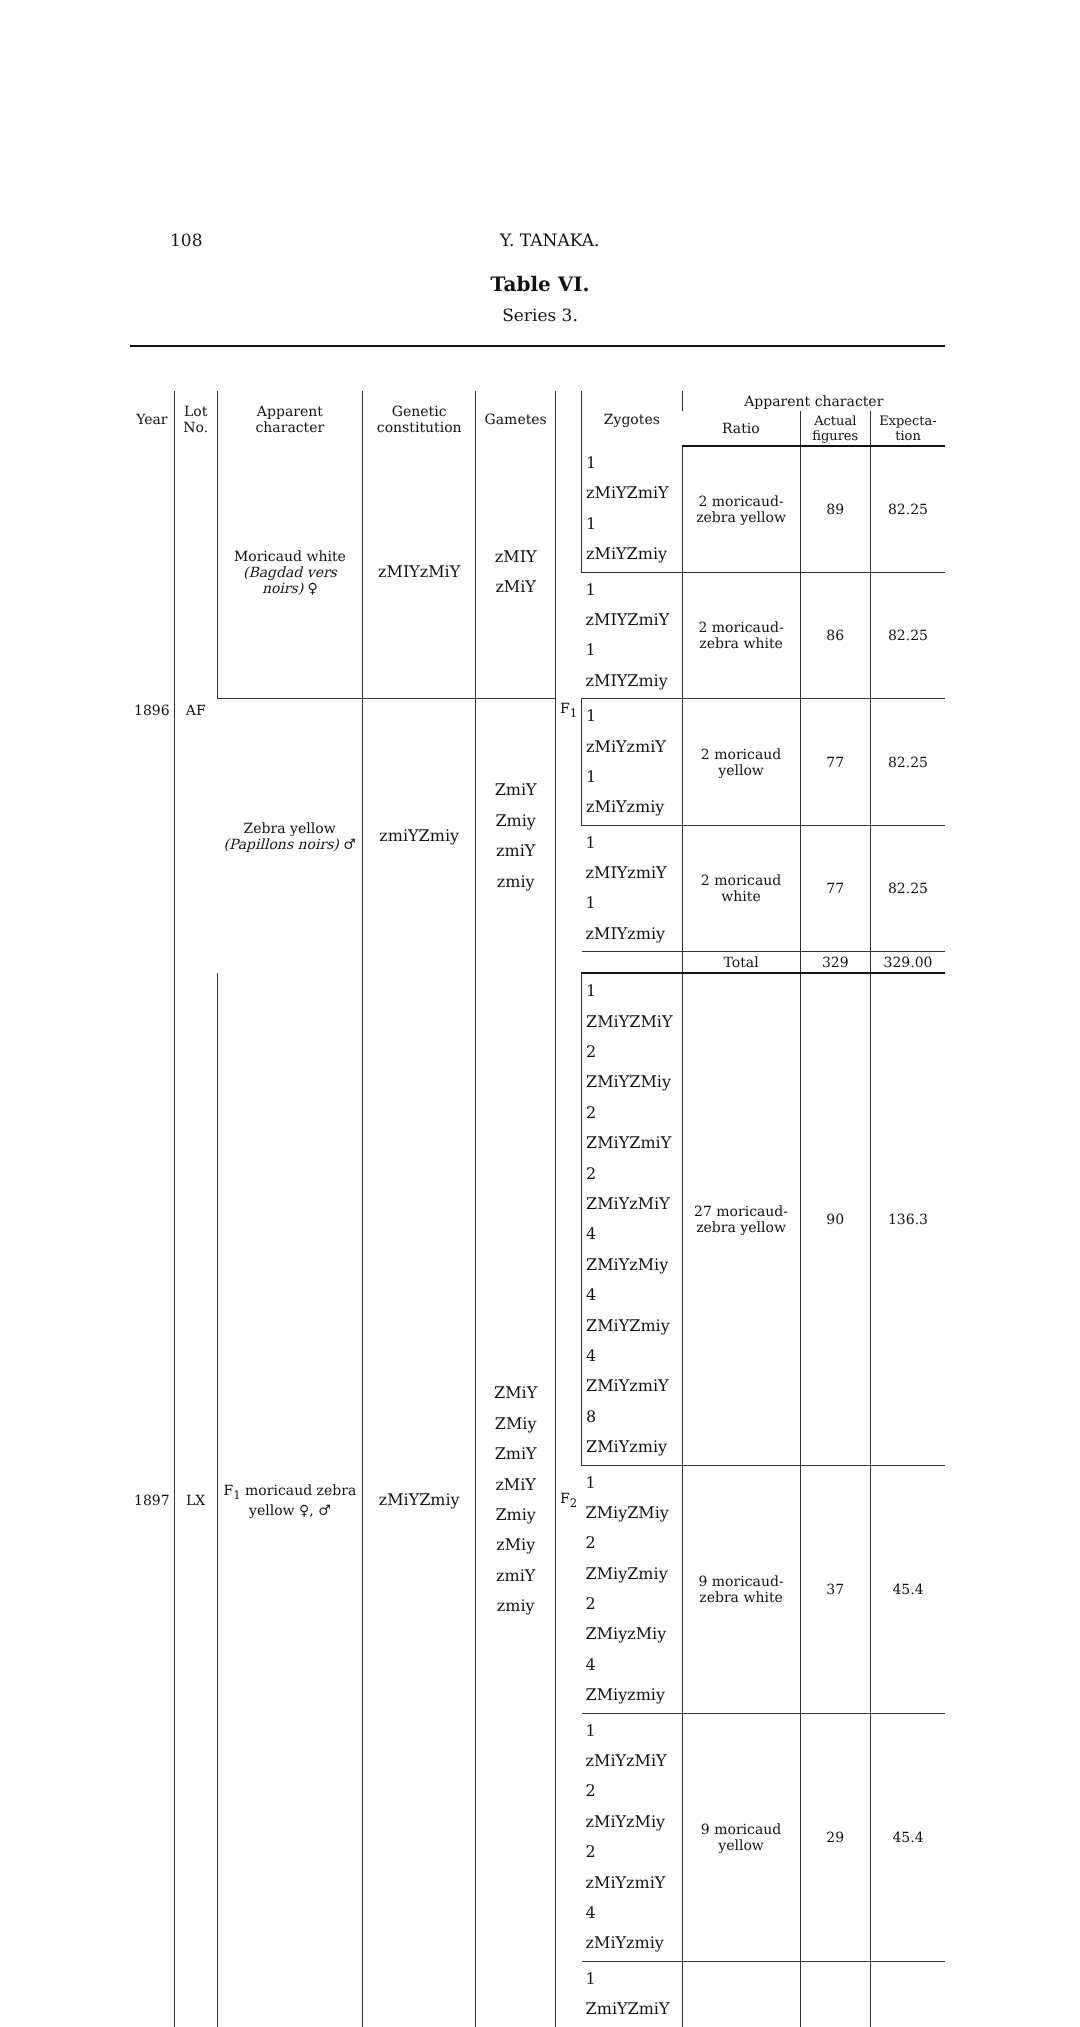108 Y. TANAKA.
Table VI.
Series 3.
| Year | Lot No. | Apparent character | Genetic constitution | Gametes | | Zygotes | Apparent character | | |
| --- | --- | --- | --- | --- | --- | --- | --- | --- | --- |
| | | | | | | | Ratio | Actual figures | Expecta-tion |
| 1896 | AF | Moricaud white (Bagdad vers noirs) ♀ | zMIYzMiY | zMIY zMiY | F<sub>1</sub> | 1 zMiYZmiY 1 zMiYZmiy | 2 moricaud-zebra yellow | 89 | 82.25 |
| | | | | | | 1 zMIYZmiY 1 zMIYZmiy | 2 moricaud-zebra white | 86 | 82.25 |
| | | Zebra yellow (Papillons noirs) ♂ | zmiYZmiy | ZmiY Zmiy zmiY zmiy | | 1 zMiYzmiY 1 zMiYzmiy | 2 moricaud yellow | 77 | 82.25 |
| | | | | | | 1 zMIYzmiY 1 zMIYzmiy | 2 moricaud white | 77 | 82.25 |
| | | | | | | | Total | 329 | 329.00 |
| 1897 | LX | F<sub>1</sub> moricaud zebra yellow ♀, ♂ | zMiYZmiy | ZMiY ZMiy ZmiY zMiY Zmiy zMiy zmiY zmiy | F<sub>2</sub> | 1 ZMiYZMiY 2 ZMiYZMiy 2 ZMiYZmiY 2 ZMiYzMiY 4 ZMiYzMiy 4 ZMiYZmiy 4 ZMiYzmiY 8 ZMiYzmiy | 27 moricaud-zebra yellow | 90 | 136.3 |
| | | | | | | 1 ZMiyZMiy 2 ZMiyZmiy 2 ZMiyzMiy 4 ZMiyzmiy | 9 moricaud-zebra white | 37 | 45.4 |
| | | | | | | 1 zMiYzMiY 2 zMiYzMiy 2 zMiYzmiY 4 zMiYzmiy | 9 moricaud yellow | 29 | 45.4 |
| | | | | | | 1 ZmiYZmiY | | | |